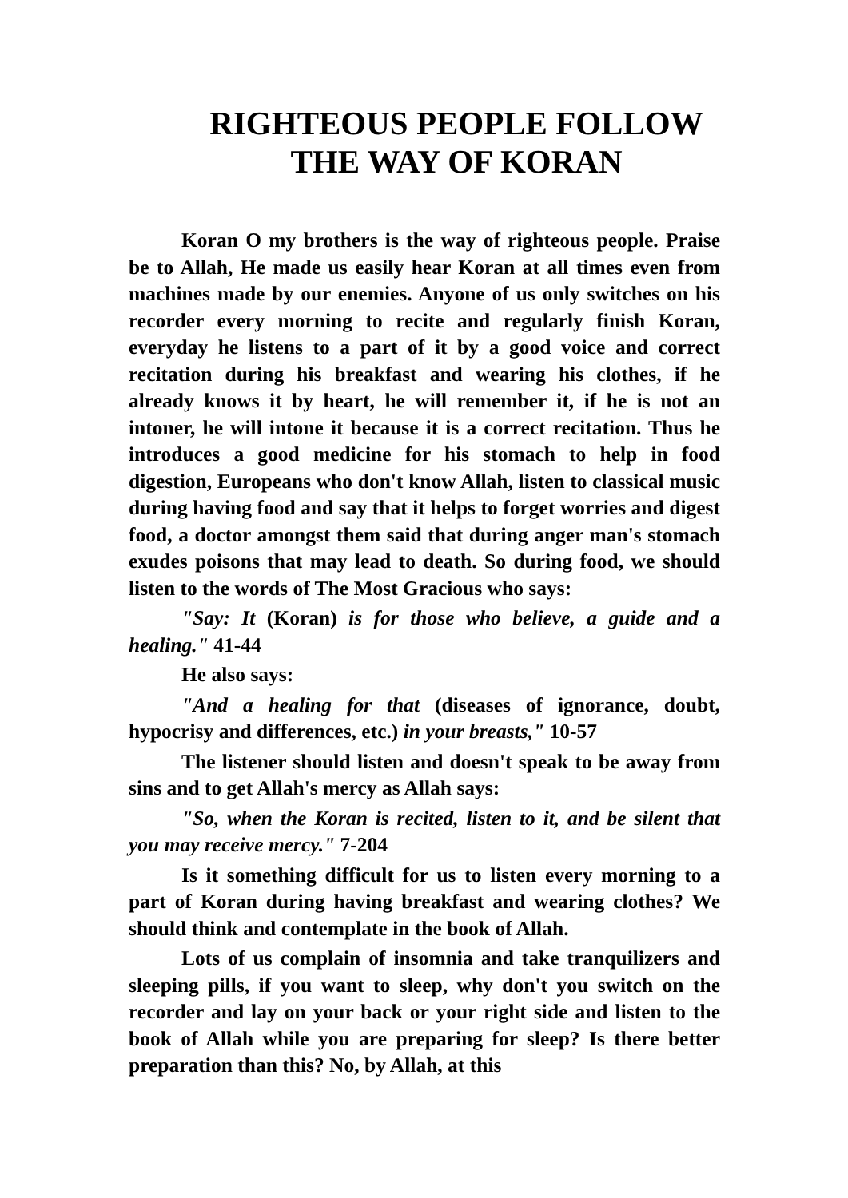RIGHTEOUS PEOPLE FOLLOW
THE WAY OF KORAN
Koran O my brothers is the way of righteous people. Praise be to Allah, He made us easily hear Koran at all times even from machines made by our enemies. Anyone of us only switches on his recorder every morning to recite and regularly finish Koran, everyday he listens to a part of it by a good voice and correct recitation during his breakfast and wearing his clothes, if he already knows it by heart, he will remember it, if he is not an intoner, he will intone it because it is a correct recitation. Thus he introduces a good medicine for his stomach to help in food digestion, Europeans who don't know Allah, listen to classical music during having food and say that it helps to forget worries and digest food, a doctor amongst them said that during anger man's stomach exudes poisons that may lead to death. So during food, we should listen to the words of The Most Gracious who says:
"Say: It (Koran) is for those who believe, a guide and a healing." 41-44
He also says:
"And a healing for that (diseases of ignorance, doubt, hypocrisy and differences, etc.) in your breasts," 10-57
The listener should listen and doesn't speak to be away from sins and to get Allah's mercy as Allah says:
"So, when the Koran is recited, listen to it, and be silent that you may receive mercy." 7-204
Is it something difficult for us to listen every morning to a part of Koran during having breakfast and wearing clothes? We should think and contemplate in the book of Allah.
Lots of us complain of insomnia and take tranquilizers and sleeping pills, if you want to sleep, why don't you switch on the recorder and lay on your back or your right side and listen to the book of Allah while you are preparing for sleep? Is there better preparation than this? No, by Allah, at this